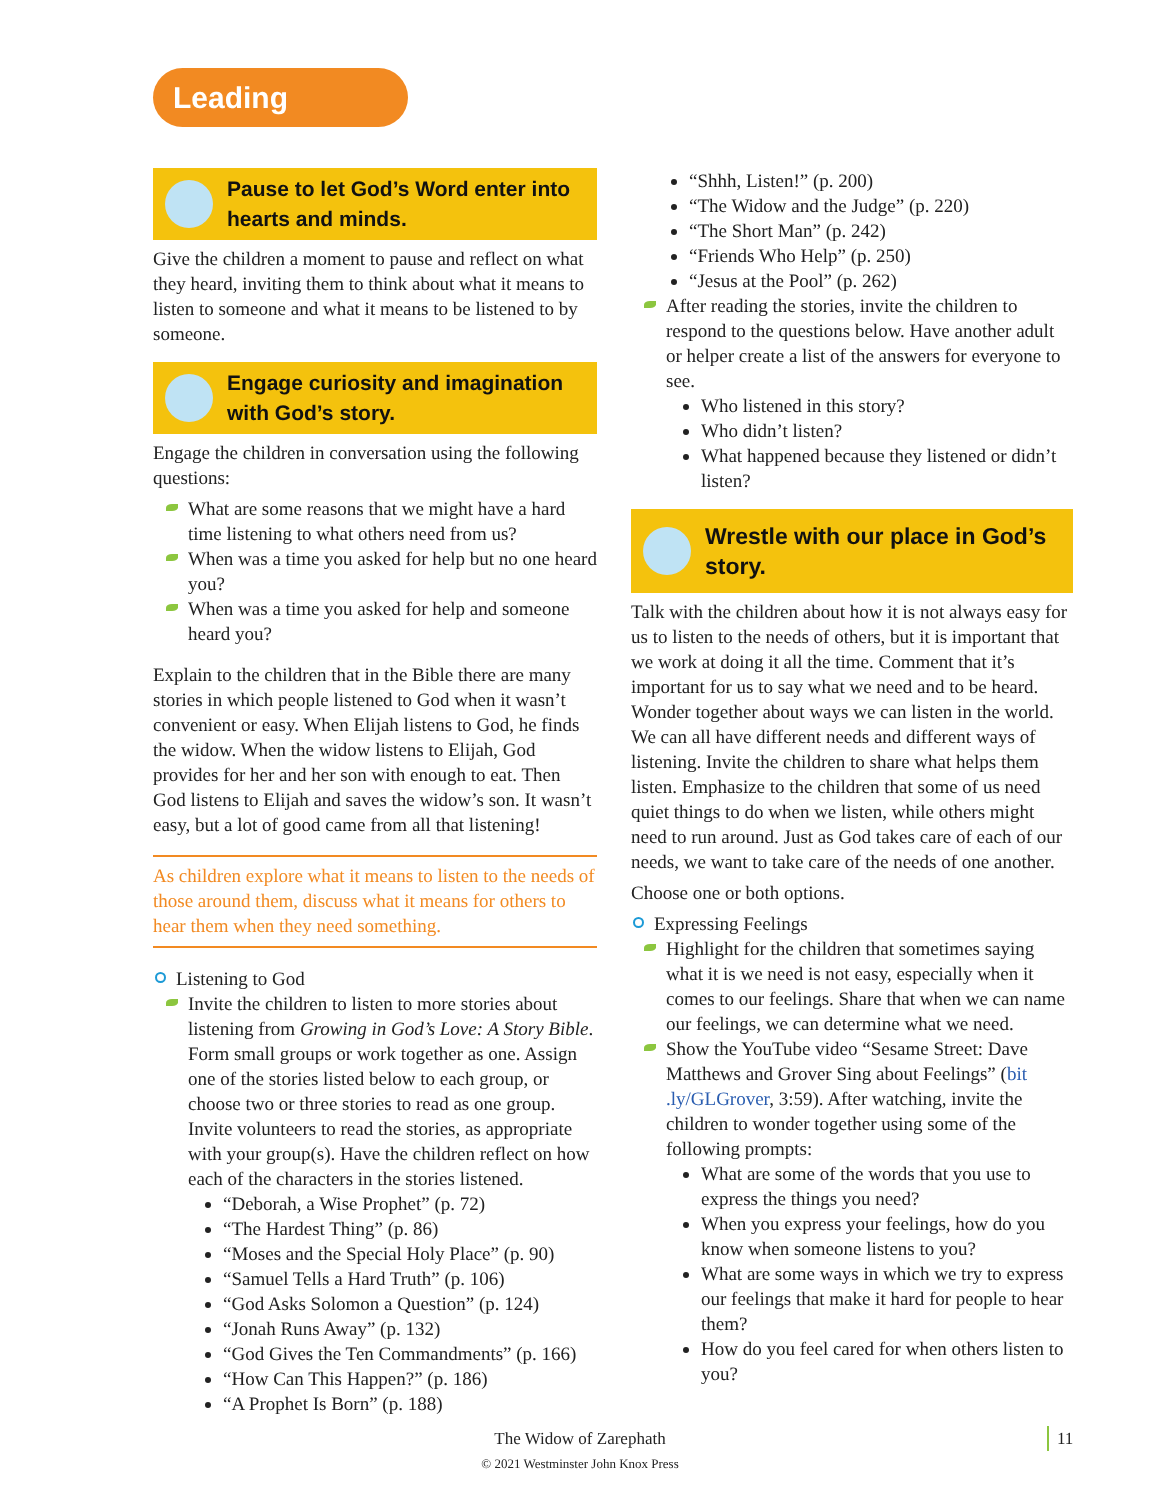Leading
Pause to let God’s Word enter into hearts and minds.
Give the children a moment to pause and reflect on what they heard, inviting them to think about what it means to listen to someone and what it means to be listened to by someone.
Engage curiosity and imagination with God’s story.
Engage the children in conversation using the following questions:
What are some reasons that we might have a hard time listening to what others need from us?
When was a time you asked for help but no one heard you?
When was a time you asked for help and someone heard you?
Explain to the children that in the Bible there are many stories in which people listened to God when it wasn’t convenient or easy. When Elijah listens to God, he finds the widow. When the widow listens to Elijah, God provides for her and her son with enough to eat. Then God listens to Elijah and saves the widow’s son. It wasn’t easy, but a lot of good came from all that listening!
As children explore what it means to listen to the needs of those around them, discuss what it means for others to hear them when they need something.
Listening to God
Invite the children to listen to more stories about listening from Growing in God’s Love: A Story Bible. Form small groups or work together as one. Assign one of the stories listed below to each group, or choose two or three stories to read as one group. Invite volunteers to read the stories, as appropriate with your group(s). Have the children reflect on how each of the characters in the stories listened.
“Deborah, a Wise Prophet” (p. 72)
“The Hardest Thing” (p. 86)
“Moses and the Special Holy Place” (p. 90)
“Samuel Tells a Hard Truth” (p. 106)
“God Asks Solomon a Question” (p. 124)
“Jonah Runs Away” (p. 132)
“God Gives the Ten Commandments” (p. 166)
“How Can This Happen?” (p. 186)
“A Prophet Is Born” (p. 188)
“Shhh, Listen!” (p. 200)
“The Widow and the Judge” (p. 220)
“The Short Man” (p. 242)
“Friends Who Help” (p. 250)
“Jesus at the Pool” (p. 262)
After reading the stories, invite the children to respond to the questions below. Have another adult or helper create a list of the answers for everyone to see.
Who listened in this story?
Who didn’t listen?
What happened because they listened or didn’t listen?
Wrestle with our place in God’s story.
Talk with the children about how it is not always easy for us to listen to the needs of others, but it is important that we work at doing it all the time. Comment that it’s important for us to say what we need and to be heard. Wonder together about ways we can listen in the world. We can all have different needs and different ways of listening. Invite the children to share what helps them listen. Emphasize to the children that some of us need quiet things to do when we listen, while others might need to run around. Just as God takes care of each of our needs, we want to take care of the needs of one another.
Choose one or both options.
Expressing Feelings
Highlight for the children that sometimes saying what it is we need is not easy, especially when it comes to our feelings. Share that when we can name our feelings, we can determine what we need.
Show the YouTube video “Sesame Street: Dave Matthews and Grover Sing about Feelings” (bit .ly/GLGrover, 3:59). After watching, invite the children to wonder together using some of the following prompts:
What are some of the words that you use to express the things you need?
When you express your feelings, how do you know when someone listens to you?
What are some ways in which we try to express our feelings that make it hard for people to hear them?
How do you feel cared for when others listen to you?
The Widow of Zarephath
© 2021 Westminster John Knox Press
11